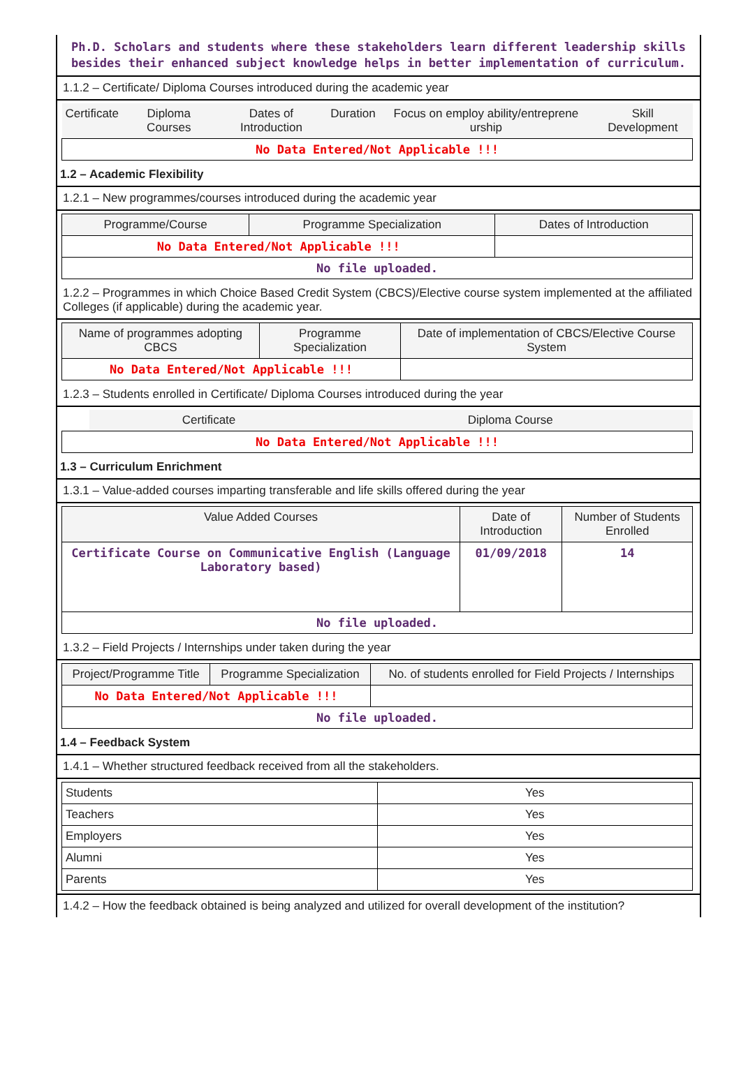Ph.D. Scholars and students where these stakeholders learn different leadership skills besides their enhanced subject knowledge helps in better implementation of curriculum.
1.1.2 – Certificate/ Diploma Courses introduced during the academic year
| Certificate | Diploma Courses | Dates of Introduction | Duration | Focus on employ ability/entreprene urship | Skill Development |
| --- | --- | --- | --- | --- | --- |
| No Data Entered/Not Applicable !!! | | | | | |
1.2 – Academic Flexibility
1.2.1 – New programmes/courses introduced during the academic year
| Programme/Course | Programme Specialization | Dates of Introduction |
| --- | --- | --- |
| No Data Entered/Not Applicable !!! | | |
| No file uploaded. | | |
1.2.2 – Programmes in which Choice Based Credit System (CBCS)/Elective course system implemented at the affiliated Colleges (if applicable) during the academic year.
| Name of programmes adopting CBCS | Programme Specialization | Date of implementation of CBCS/Elective Course System |
| --- | --- | --- |
| No Data Entered/Not Applicable !!! | | |
1.2.3 – Students enrolled in Certificate/ Diploma Courses introduced during the year
| | Certificate | Diploma Course |
| No Data Entered/Not Applicable !!! | | |
1.3 – Curriculum Enrichment
1.3.1 – Value-added courses imparting transferable and life skills offered during the year
| Value Added Courses | Date of Introduction | Number of Students Enrolled |
| --- | --- | --- |
| Certificate Course on Communicative English (Language Laboratory based) | 01/09/2018 | 14 |
| No file uploaded. | | |
1.3.2 – Field Projects / Internships under taken during the year
| Project/Programme Title | Programme Specialization | No. of students enrolled for Field Projects / Internships |
| --- | --- | --- |
| No Data Entered/Not Applicable !!! | | |
| No file uploaded. | | |
1.4 – Feedback System
1.4.1 – Whether structured feedback received from all the stakeholders.
| Students | Yes |
| Teachers | Yes |
| Employers | Yes |
| Alumni | Yes |
| Parents | Yes |
1.4.2 – How the feedback obtained is being analyzed and utilized for overall development of the institution?